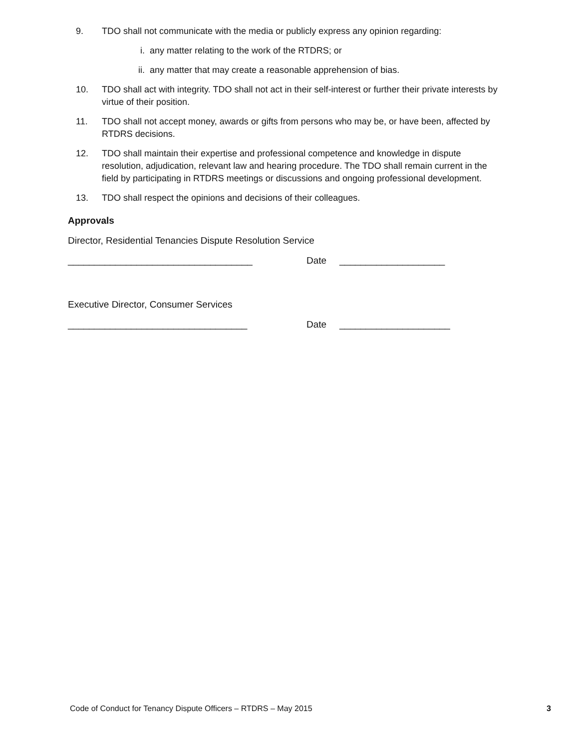9. TDO shall not communicate with the media or publicly express any opinion regarding:
i. any matter relating to the work of the RTDRS; or
ii. any matter that may create a reasonable apprehension of bias.
10. TDO shall act with integrity. TDO shall not act in their self-interest or further their private interests by virtue of their position.
11. TDO shall not accept money, awards or gifts from persons who may be, or have been, affected by RTDRS decisions.
12. TDO shall maintain their expertise and professional competence and knowledge in dispute resolution, adjudication, relevant law and hearing procedure. The TDO shall remain current in the field by participating in RTDRS meetings or discussions and ongoing professional development.
13. TDO shall respect the opinions and decisions of their colleagues.
Approvals
Director, Residential Tenancies Dispute Resolution Service
___________________________________ Date ____________________
Executive Director, Consumer Services
__________________________________ Date _____________________
Code of Conduct for Tenancy Dispute Officers – RTDRS – May 2015 3